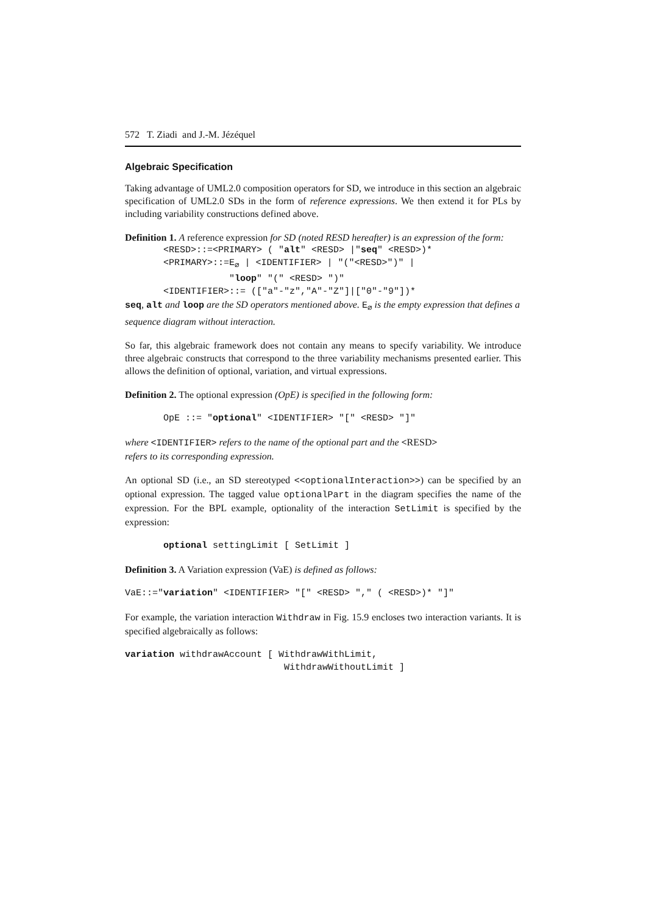572 T. Ziadi and J.-M. Jézéquel
Algebraic Specification
Taking advantage of UML2.0 composition operators for SD, we introduce in this section an algebraic specification of UML2.0 SDs in the form of reference expressions. We then extend it for PLs by including variability constructions defined above.
Definition 1. A reference expression for SD (noted RESD hereafter) is an expression of the form:
<RESD>::=<PRIMARY> ( "alt" <RESD> |"seq" <RESD>)*
<PRIMARY>::=E∅ | <IDENTIFIER> | "("<RESD>")" |
            "loop" "(" <RESD> ")"
<IDENTIFIER>::= (["a"-"z","A"-"Z"]|["0"-"9"])*
seq, alt and loop are the SD operators mentioned above. E<sub>∅</sub> is the empty expression that defines a sequence diagram without interaction.
So far, this algebraic framework does not contain any means to specify variability. We introduce three algebraic constructs that correspond to the three variability mechanisms presented earlier. This allows the definition of optional, variation, and virtual expressions.
Definition 2. The optional expression (OpE) is specified in the following form:
OpE ::= "optional" <IDENTIFIER> "[" <RESD> "]"
where <IDENTIFIER> refers to the name of the optional part and the <RESD>
refers to its corresponding expression.
An optional SD (i.e., an SD stereotyped <<optionalInteraction>>) can be specified by an optional expression. The tagged value optionalPart in the diagram specifies the name of the expression. For the BPL example, optionality of the interaction SetLimit is specified by the expression:
optional settingLimit [ SetLimit ]
Definition 3. A Variation expression (VaE) is defined as follows:
VaE::="variation" <IDENTIFIER> "[" <RESD> "," ( <RESD>)* "]"
For example, the variation interaction Withdraw in Fig. 15.9 encloses two interaction variants. It is specified algebraically as follows:
variation withdrawAccount [ WithdrawWithLimit,
                             WithdrawWithoutLimit ]